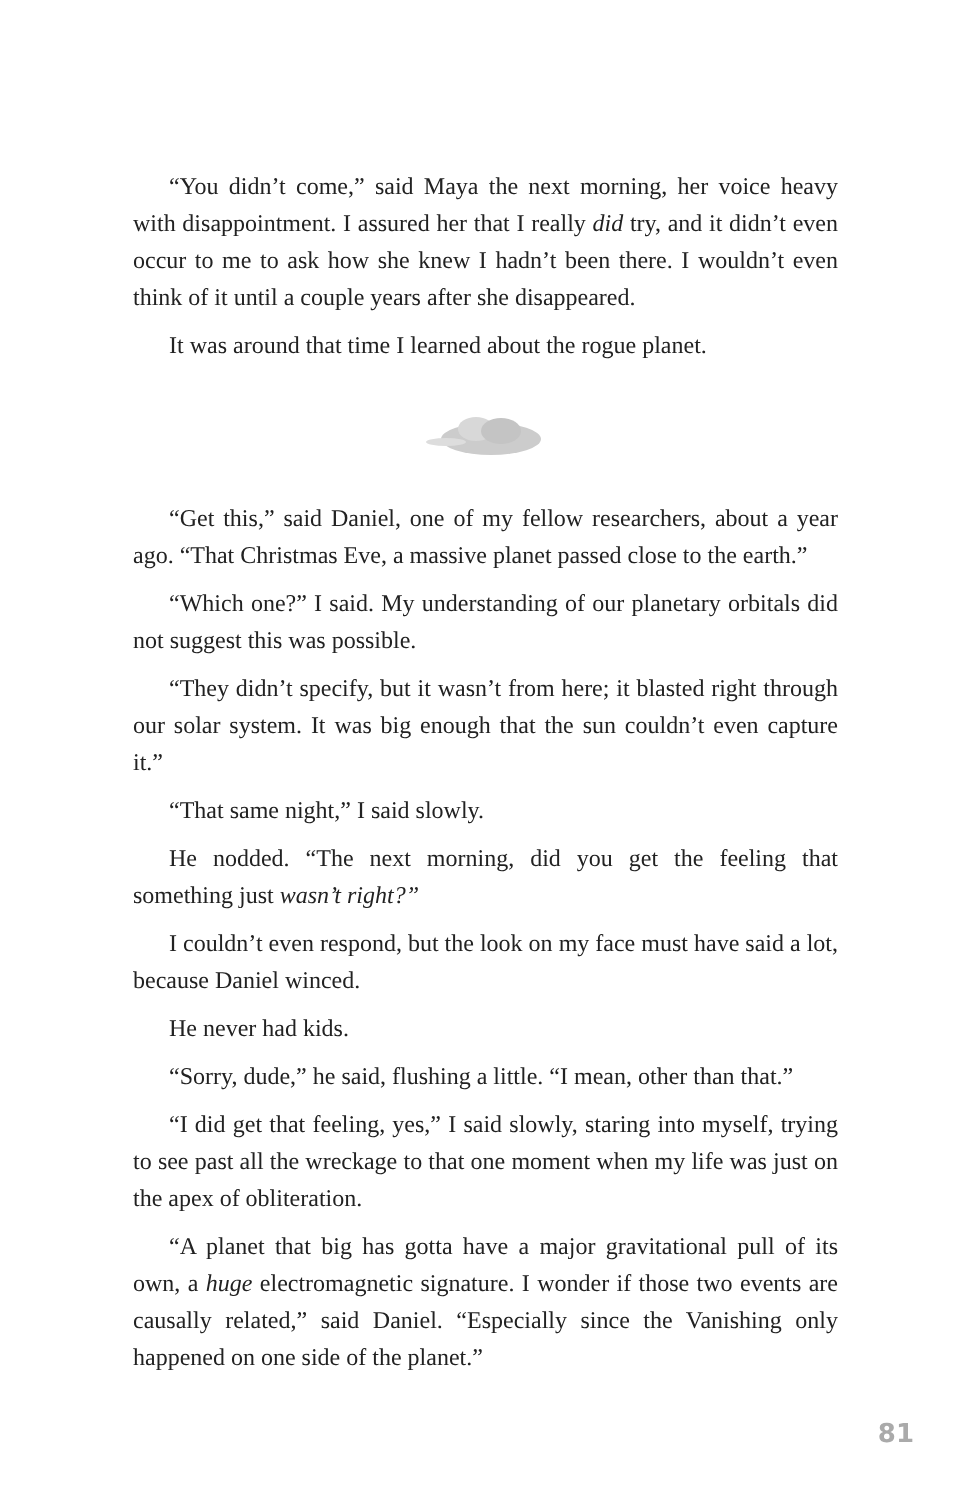“You didn’t come,” said Maya the next morning, her voice heavy with disappointment. I assured her that I really did try, and it didn’t even occur to me to ask how she knew I hadn’t been there. I wouldn’t even think of it until a couple years after she disappeared.
It was around that time I learned about the rogue planet.
“Get this,” said Daniel, one of my fellow researchers, about a year ago. “That Christmas Eve, a massive planet passed close to the earth.”
“Which one?” I said. My understanding of our planetary orbitals did not suggest this was possible.
“They didn’t specify, but it wasn’t from here; it blasted right through our solar system. It was big enough that the sun couldn’t even capture it.”
“That same night,” I said slowly.
He nodded. “The next morning, did you get the feeling that something just wasn’t right?”
I couldn’t even respond, but the look on my face must have said a lot, because Daniel winced.
He never had kids.
“Sorry, dude,” he said, flushing a little. “I mean, other than that.”
“I did get that feeling, yes,” I said slowly, staring into myself, trying to see past all the wreckage to that one moment when my life was just on the apex of obliteration.
“A planet that big has gotta have a major gravitational pull of its own, a huge electromagnetic signature. I wonder if those two events are causally related,” said Daniel. “Especially since the Vanishing only happened on one side of the planet.”
81